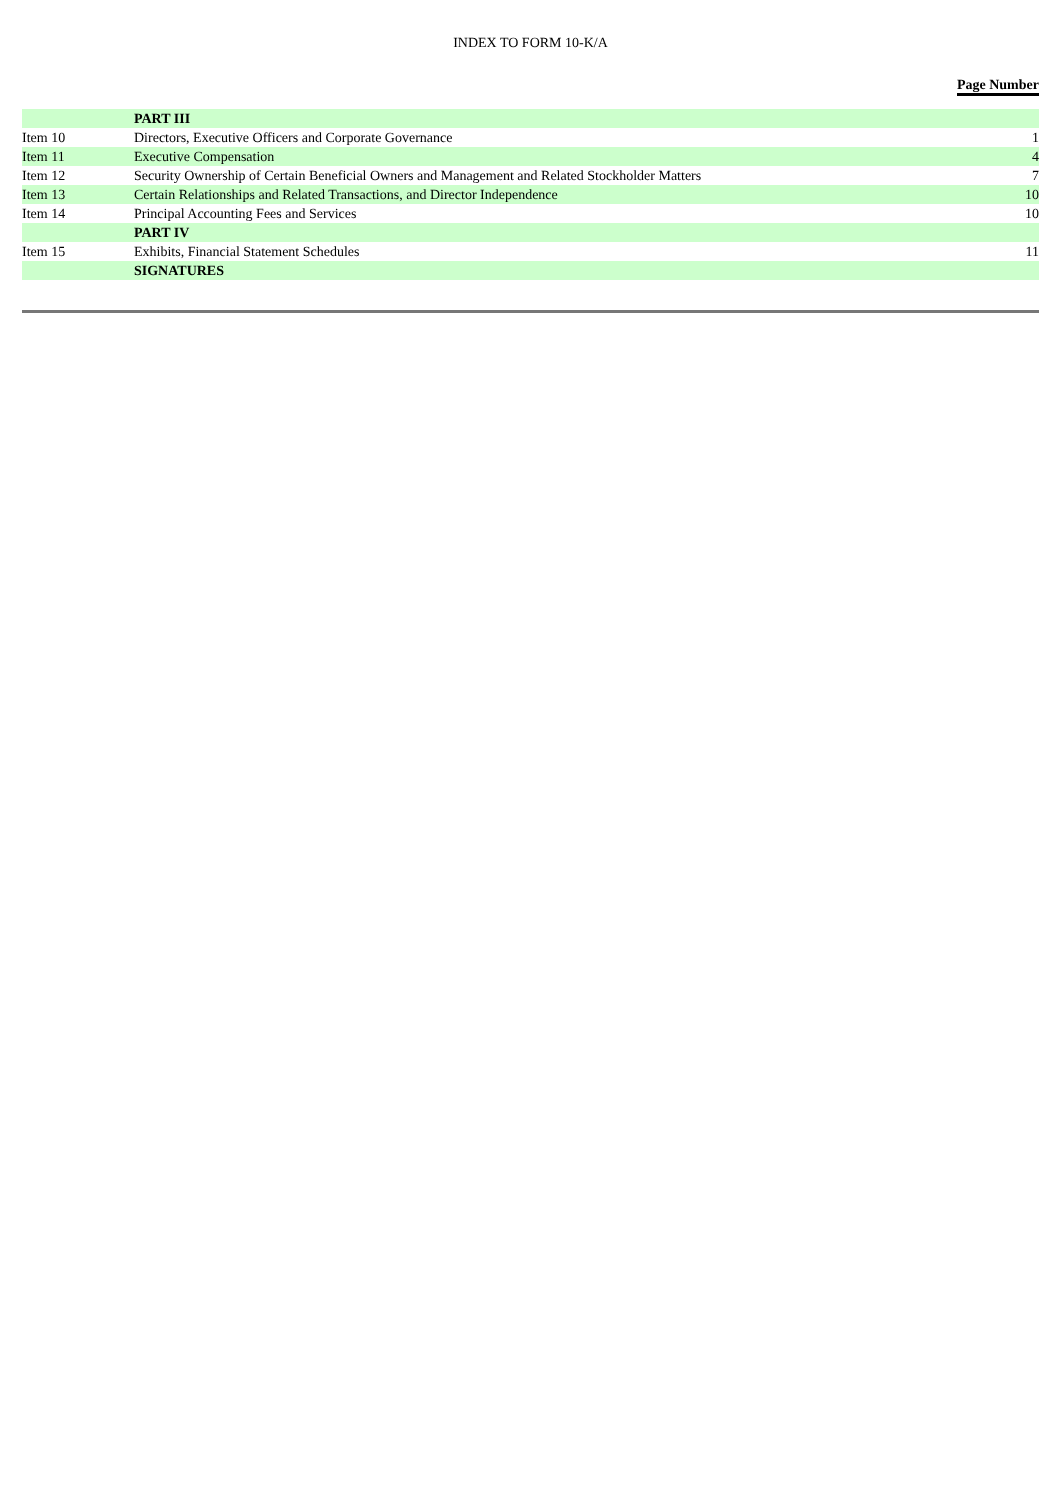INDEX TO FORM 10-K/A
Page Number
| | PART III | |
| Item 10 | Directors, Executive Officers and Corporate Governance | 1 |
| Item 11 | Executive Compensation | 4 |
| Item 12 | Security Ownership of Certain Beneficial Owners and Management and Related Stockholder Matters | 7 |
| Item 13 | Certain Relationships and Related Transactions, and Director Independence | 10 |
| Item 14 | Principal Accounting Fees and Services | 10 |
| | PART IV | |
| Item 15 | Exhibits, Financial Statement Schedules | 11 |
| | SIGNATURES | |